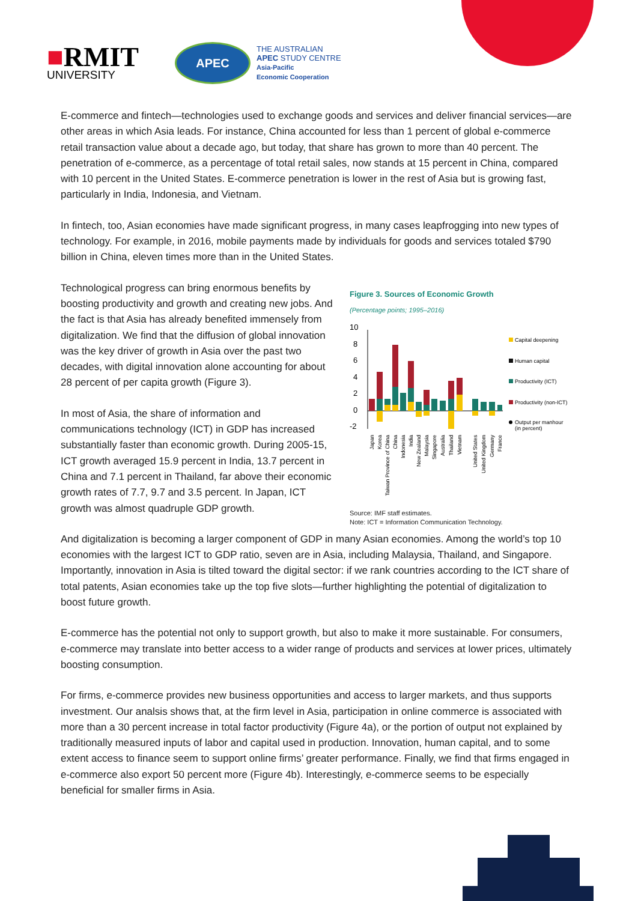■RMIT
UNIVERSITY
APEC
THE AUSTRALIAN
APEC STUDY CENTRE
Asia-Pacific
Economic Cooperation
E-commerce and fintech—technologies used to exchange goods and services and deliver financial services—are other areas in which Asia leads. For instance, China accounted for less than 1 percent of global e-commerce retail transaction value about a decade ago, but today, that share has grown to more than 40 percent. The penetration of e-commerce, as a percentage of total retail sales, now stands at 15 percent in China, compared with 10 percent in the United States. E-commerce penetration is lower in the rest of Asia but is growing fast, particularly in India, Indonesia, and Vietnam.
In fintech, too, Asian economies have made significant progress, in many cases leapfrogging into new types of technology. For example, in 2016, mobile payments made by individuals for goods and services totaled $790 billion in China, eleven times more than in the United States.
Technological progress can bring enormous benefits by boosting productivity and growth and creating new jobs. And the fact is that Asia has already benefited immensely from digitalization. We find that the diffusion of global innovation was the key driver of growth in Asia over the past two decades, with digital innovation alone accounting for about 28 percent of per capita growth (Figure 3).
In most of Asia, the share of information and communications technology (ICT) in GDP has increased substantially faster than economic growth. During 2005-15, ICT growth averaged 15.9 percent in India, 13.7 percent in China and 7.1 percent in Thailand, far above their economic growth rates of 7.7, 9.7 and 3.5 percent. In Japan, ICT growth was almost quadruple GDP growth.
Figure 3. Sources of Economic Growth
(Percentage points; 1995–2016)
10
8
6
4
2
0
-2
Capital deepening
Human capital
Productivity (ICT)
Productivity (non-ICT)
Output per manhour
(in percent)
Japan
Korea
Taiwan Province of China
China
Indonesia
India
New Zealand
Malaysia
Singapore
Australia
Thailand
Vietnam
United States
United Kingdom
Germany
France
Source: IMF staff estimates.
Note: ICT = Information Communication Technology.
And digitalization is becoming a larger component of GDP in many Asian economies. Among the world’s top 10 economies with the largest ICT to GDP ratio, seven are in Asia, including Malaysia, Thailand, and Singapore. Importantly, innovation in Asia is tilted toward the digital sector: if we rank countries according to the ICT share of total patents, Asian economies take up the top five slots—further highlighting the potential of digitalization to boost future growth.
E-commerce has the potential not only to support growth, but also to make it more sustainable. For consumers, e-commerce may translate into better access to a wider range of products and services at lower prices, ultimately boosting consumption.
For firms, e-commerce provides new business opportunities and access to larger markets, and thus supports investment. Our analsis shows that, at the firm level in Asia, participation in online commerce is associated with more than a 30 percent increase in total factor productivity (Figure 4a), or the portion of output not explained by traditionally measured inputs of labor and capital used in production. Innovation, human capital, and to some extent access to finance seem to support online firms’ greater performance. Finally, we find that firms engaged in e-commerce also export 50 percent more (Figure 4b). Interestingly, e-commerce seems to be especially beneficial for smaller firms in Asia.